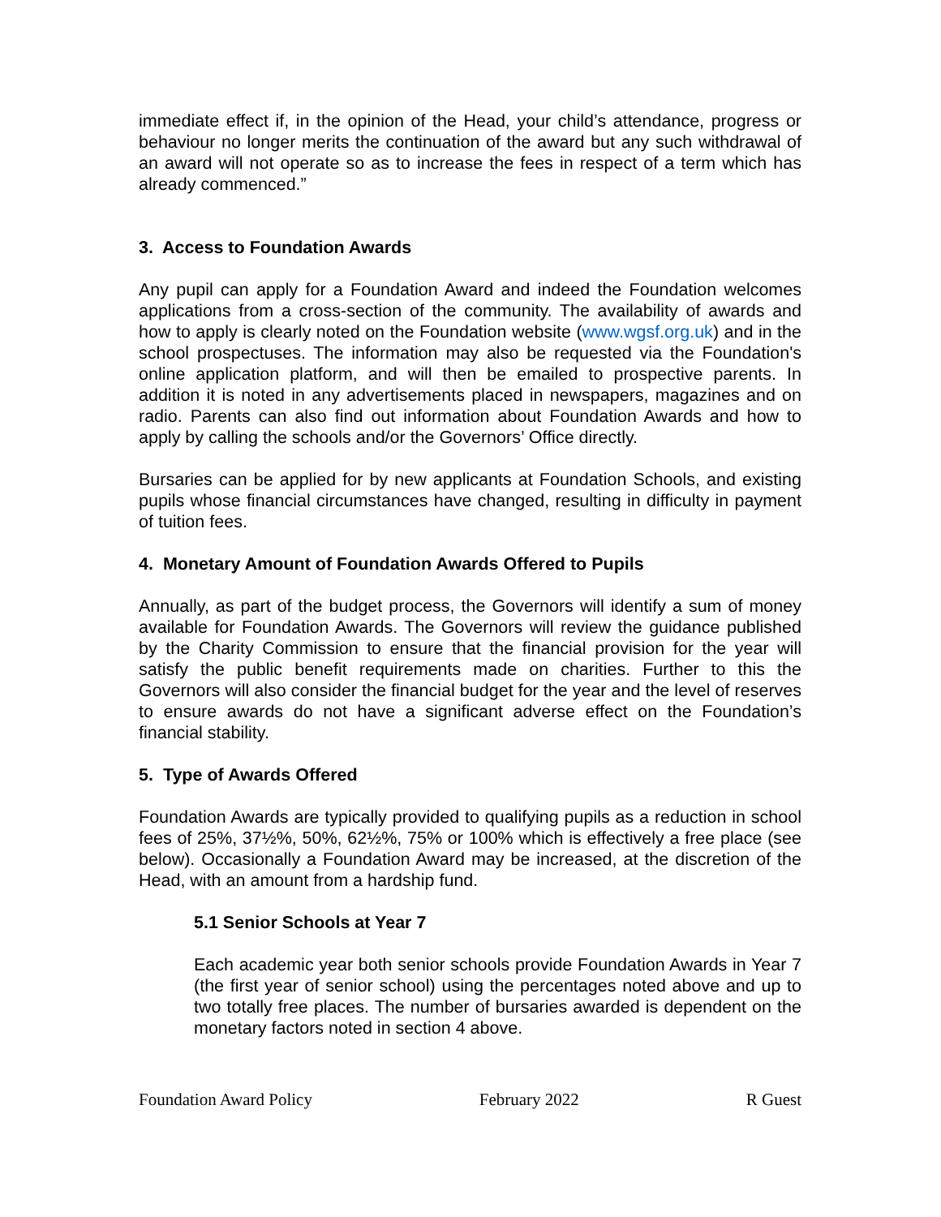immediate effect if, in the opinion of the Head, your child’s attendance, progress or behaviour no longer merits the continuation of the award but any such withdrawal of an award will not operate so as to increase the fees in respect of a term which has already commenced.”
3. Access to Foundation Awards
Any pupil can apply for a Foundation Award and indeed the Foundation welcomes applications from a cross-section of the community. The availability of awards and how to apply is clearly noted on the Foundation website (www.wgsf.org.uk) and in the school prospectuses. The information may also be requested via the Foundation's online application platform, and will then be emailed to prospective parents. In addition it is noted in any advertisements placed in newspapers, magazines and on radio. Parents can also find out information about Foundation Awards and how to apply by calling the schools and/or the Governors’ Office directly.
Bursaries can be applied for by new applicants at Foundation Schools, and existing pupils whose financial circumstances have changed, resulting in difficulty in payment of tuition fees.
4. Monetary Amount of Foundation Awards Offered to Pupils
Annually, as part of the budget process, the Governors will identify a sum of money available for Foundation Awards. The Governors will review the guidance published by the Charity Commission to ensure that the financial provision for the year will satisfy the public benefit requirements made on charities. Further to this the Governors will also consider the financial budget for the year and the level of reserves to ensure awards do not have a significant adverse effect on the Foundation’s financial stability.
5. Type of Awards Offered
Foundation Awards are typically provided to qualifying pupils as a reduction in school fees of 25%, 37½%, 50%, 62½%, 75% or 100% which is effectively a free place (see below). Occasionally a Foundation Award may be increased, at the discretion of the Head, with an amount from a hardship fund.
5.1 Senior Schools at Year 7
Each academic year both senior schools provide Foundation Awards in Year 7 (the first year of senior school) using the percentages noted above and up to two totally free places. The number of bursaries awarded is dependent on the monetary factors noted in section 4 above.
Foundation Award Policy February 2022 R Guest